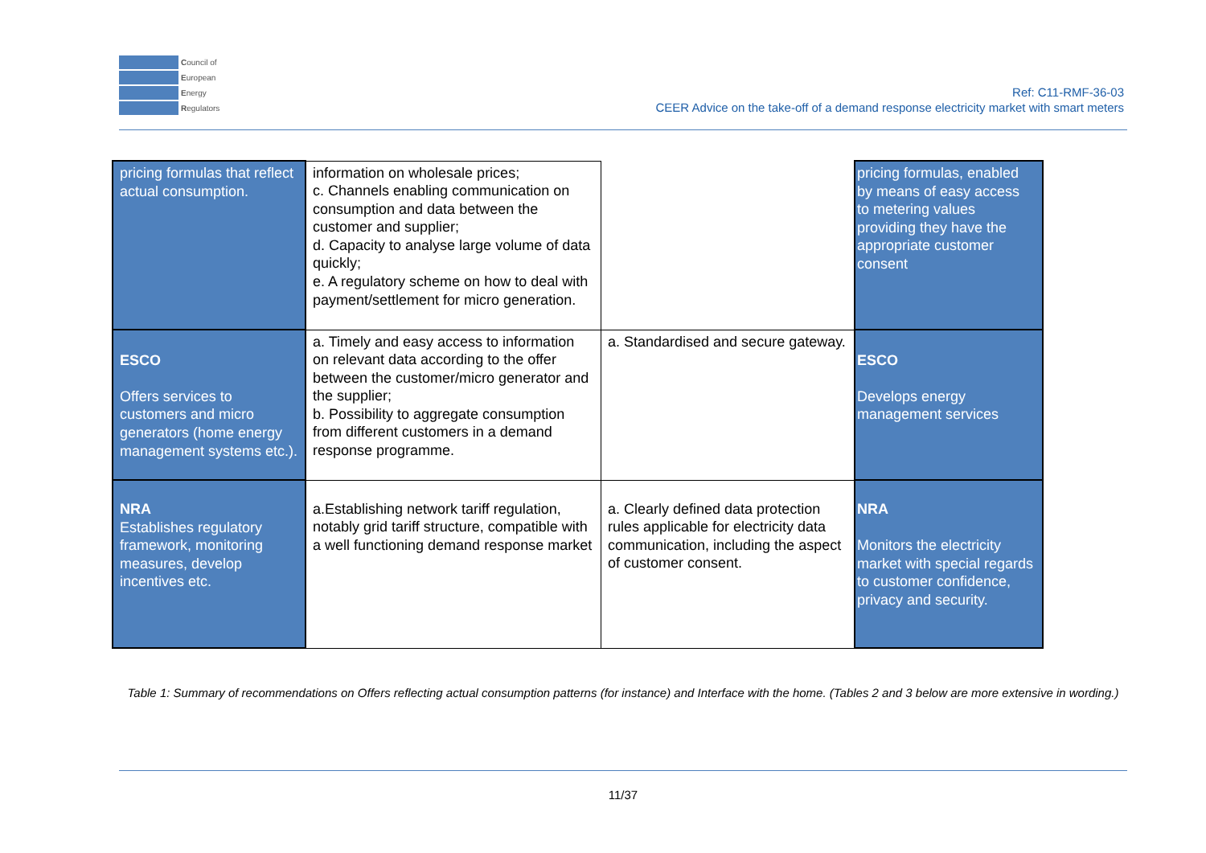Council of
European
Energy
Regulators
Ref: C11-RMF-36-03
CEER Advice on the take-off of a demand response electricity market with smart meters
| pricing formulas that reflect actual consumption. | information on wholesale prices; c. Channels enabling communication on consumption and data between the customer and supplier; d. Capacity to analyse large volume of data quickly; e. A regulatory scheme on how to deal with payment/settlement for micro generation. | | pricing formulas, enabled by means of easy access to metering values providing they have the appropriate customer consent |
| ESCO Offers services to customers and micro generators (home energy management systems etc.). | a. Timely and easy access to information on relevant data according to the offer between the customer/micro generator and the supplier; b. Possibility to aggregate consumption from different customers in a demand response programme. | a. Standardised and secure gateway. | ESCO Develops energy management services |
| NRA Establishes regulatory framework, monitoring measures, develop incentives etc. | a.Establishing network tariff regulation, notably grid tariff structure, compatible with a well functioning demand response market | a. Clearly defined data protection rules applicable for electricity data communication, including the aspect of customer consent. | NRA Monitors the electricity market with special regards to customer confidence, privacy and security. |
Table 1: Summary of recommendations on Offers reflecting actual consumption patterns (for instance) and Interface with the home. (Tables 2 and 3 below are more extensive in wording.)
11/37